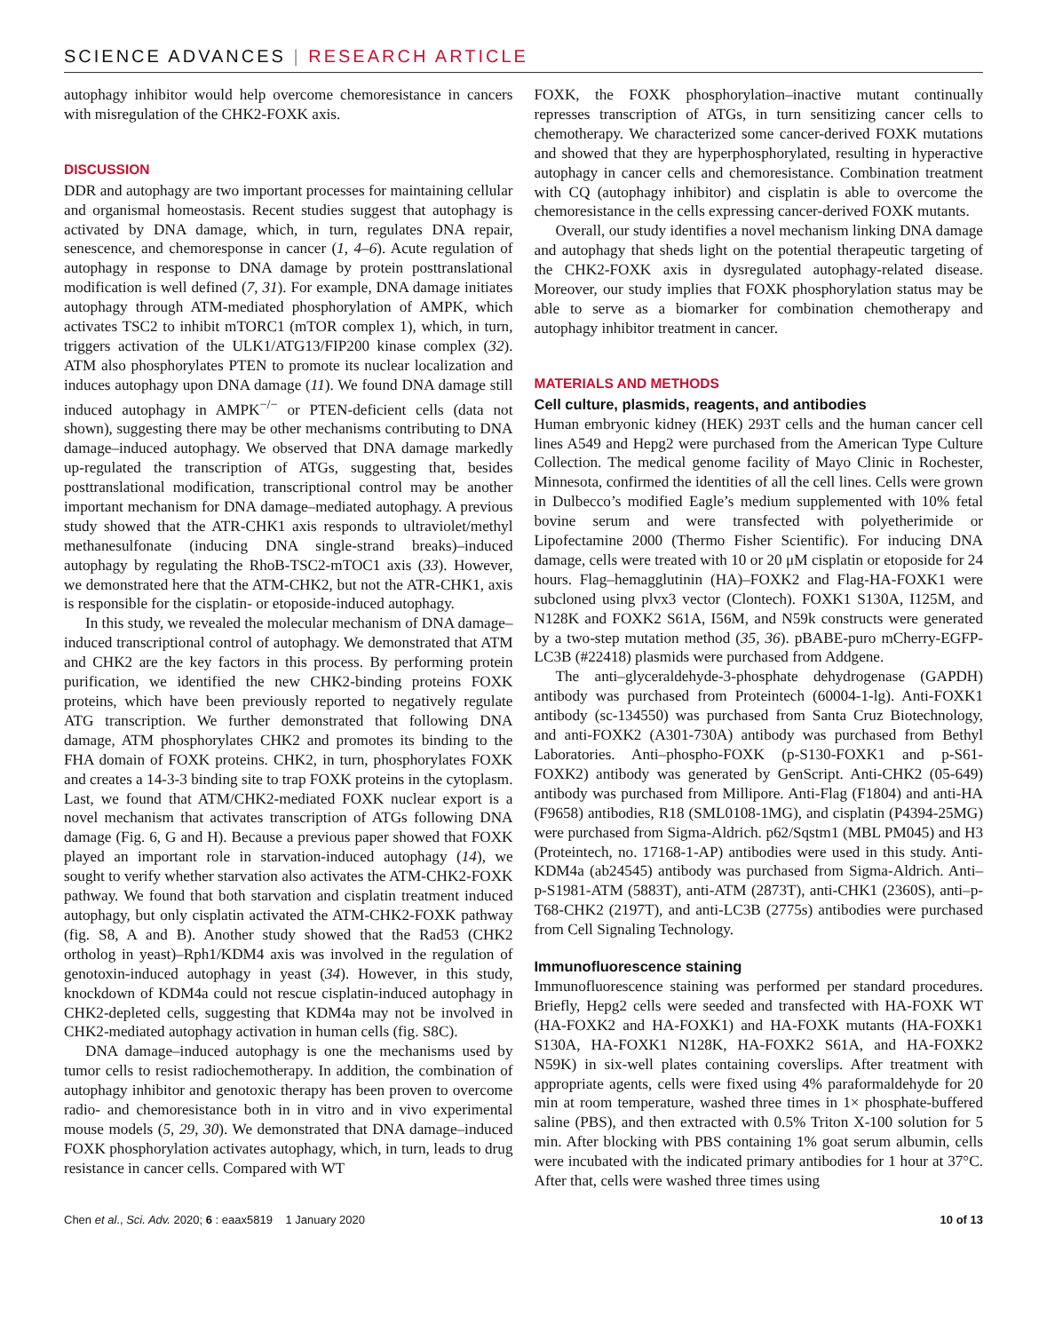SCIENCE ADVANCES | RESEARCH ARTICLE
autophagy inhibitor would help overcome chemoresistance in cancers with misregulation of the CHK2-FOXK axis.
DISCUSSION
DDR and autophagy are two important processes for maintaining cellular and organismal homeostasis. Recent studies suggest that autophagy is activated by DNA damage, which, in turn, regulates DNA repair, senescence, and chemoresponse in cancer (1, 4–6). Acute regulation of autophagy in response to DNA damage by protein posttranslational modification is well defined (7, 31). For example, DNA damage initiates autophagy through ATM-mediated phosphorylation of AMPK, which activates TSC2 to inhibit mTORC1 (mTOR complex 1), which, in turn, triggers activation of the ULK1/ATG13/FIP200 kinase complex (32). ATM also phosphorylates PTEN to promote its nuclear localization and induces autophagy upon DNA damage (11). We found DNA damage still induced autophagy in AMPK<sup>−/−</sup> or PTEN-deficient cells (data not shown), suggesting there may be other mechanisms contributing to DNA damage–induced autophagy. We observed that DNA damage markedly up-regulated the transcription of ATGs, suggesting that, besides posttranslational modification, transcriptional control may be another important mechanism for DNA damage–mediated autophagy. A previous study showed that the ATR-CHK1 axis responds to ultraviolet/methyl methanesulfonate (inducing DNA single-strand breaks)–induced autophagy by regulating the RhoB-TSC2-mTOC1 axis (33). However, we demonstrated here that the ATM-CHK2, but not the ATR-CHK1, axis is responsible for the cisplatin- or etoposide-induced autophagy.
In this study, we revealed the molecular mechanism of DNA damage–induced transcriptional control of autophagy. We demonstrated that ATM and CHK2 are the key factors in this process. By performing protein purification, we identified the new CHK2-binding proteins FOXK proteins, which have been previously reported to negatively regulate ATG transcription. We further demonstrated that following DNA damage, ATM phosphorylates CHK2 and promotes its binding to the FHA domain of FOXK proteins. CHK2, in turn, phosphorylates FOXK and creates a 14-3-3 binding site to trap FOXK proteins in the cytoplasm. Last, we found that ATM/CHK2-mediated FOXK nuclear export is a novel mechanism that activates transcription of ATGs following DNA damage (Fig. 6, G and H). Because a previous paper showed that FOXK played an important role in starvation-induced autophagy (14), we sought to verify whether starvation also activates the ATM-CHK2-FOXK pathway. We found that both starvation and cisplatin treatment induced autophagy, but only cisplatin activated the ATM-CHK2-FOXK pathway (fig. S8, A and B). Another study showed that the Rad53 (CHK2 ortholog in yeast)–Rph1/KDM4 axis was involved in the regulation of genotoxin-induced autophagy in yeast (34). However, in this study, knockdown of KDM4a could not rescue cisplatin-induced autophagy in CHK2-depleted cells, suggesting that KDM4a may not be involved in CHK2-mediated autophagy activation in human cells (fig. S8C).
DNA damage–induced autophagy is one the mechanisms used by tumor cells to resist radiochemotherapy. In addition, the combination of autophagy inhibitor and genotoxic therapy has been proven to overcome radio- and chemoresistance both in in vitro and in vivo experimental mouse models (5, 29, 30). We demonstrated that DNA damage–induced FOXK phosphorylation activates autophagy, which, in turn, leads to drug resistance in cancer cells. Compared with WT
FOXK, the FOXK phosphorylation–inactive mutant continually represses transcription of ATGs, in turn sensitizing cancer cells to chemotherapy. We characterized some cancer-derived FOXK mutations and showed that they are hyperphosphorylated, resulting in hyperactive autophagy in cancer cells and chemoresistance. Combination treatment with CQ (autophagy inhibitor) and cisplatin is able to overcome the chemoresistance in the cells expressing cancer-derived FOXK mutants.
Overall, our study identifies a novel mechanism linking DNA damage and autophagy that sheds light on the potential therapeutic targeting of the CHK2-FOXK axis in dysregulated autophagy-related disease. Moreover, our study implies that FOXK phosphorylation status may be able to serve as a biomarker for combination chemotherapy and autophagy inhibitor treatment in cancer.
MATERIALS AND METHODS
Cell culture, plasmids, reagents, and antibodies
Human embryonic kidney (HEK) 293T cells and the human cancer cell lines A549 and Hepg2 were purchased from the American Type Culture Collection. The medical genome facility of Mayo Clinic in Rochester, Minnesota, confirmed the identities of all the cell lines. Cells were grown in Dulbecco’s modified Eagle’s medium supplemented with 10% fetal bovine serum and were transfected with polyetherimide or Lipofectamine 2000 (Thermo Fisher Scientific). For inducing DNA damage, cells were treated with 10 or 20 μM cisplatin or etoposide for 24 hours. Flag–hemagglutinin (HA)–FOXK2 and Flag-HA-FOXK1 were subcloned using plvx3 vector (Clontech). FOXK1 S130A, I125M, and N128K and FOXK2 S61A, I56M, and N59k constructs were generated by a two-step mutation method (35, 36). pBABE-puro mCherry-EGFP-LC3B (#22418) plasmids were purchased from Addgene.
The anti–glyceraldehyde-3-phosphate dehydrogenase (GAPDH) antibody was purchased from Proteintech (60004-1-lg). Anti-FOXK1 antibody (sc-134550) was purchased from Santa Cruz Biotechnology, and anti-FOXK2 (A301-730A) antibody was purchased from Bethyl Laboratories. Anti–phospho-FOXK (p-S130-FOXK1 and p-S61-FOXK2) antibody was generated by GenScript. Anti-CHK2 (05-649) antibody was purchased from Millipore. Anti-Flag (F1804) and anti-HA (F9658) antibodies, R18 (SML0108-1MG), and cisplatin (P4394-25MG) were purchased from Sigma-Aldrich. p62/Sqstm1 (MBL PM045) and H3 (Proteintech, no. 17168-1-AP) antibodies were used in this study. Anti-KDM4a (ab24545) antibody was purchased from Sigma-Aldrich. Anti–p-S1981-ATM (5883T), anti-ATM (2873T), anti-CHK1 (2360S), anti–p-T68-CHK2 (2197T), and anti-LC3B (2775s) antibodies were purchased from Cell Signaling Technology.
Immunofluorescence staining
Immunofluorescence staining was performed per standard procedures. Briefly, Hepg2 cells were seeded and transfected with HA-FOXK WT (HA-FOXK2 and HA-FOXK1) and HA-FOXK mutants (HA-FOXK1 S130A, HA-FOXK1 N128K, HA-FOXK2 S61A, and HA-FOXK2 N59K) in six-well plates containing coverslips. After treatment with appropriate agents, cells were fixed using 4% paraformaldehyde for 20 min at room temperature, washed three times in 1× phosphate-buffered saline (PBS), and then extracted with 0.5% Triton X-100 solution for 5 min. After blocking with PBS containing 1% goat serum albumin, cells were incubated with the indicated primary antibodies for 1 hour at 37°C. After that, cells were washed three times using
Chen et al., Sci. Adv. 2020; 6 : eaax5819 1 January 2020 10 of 13